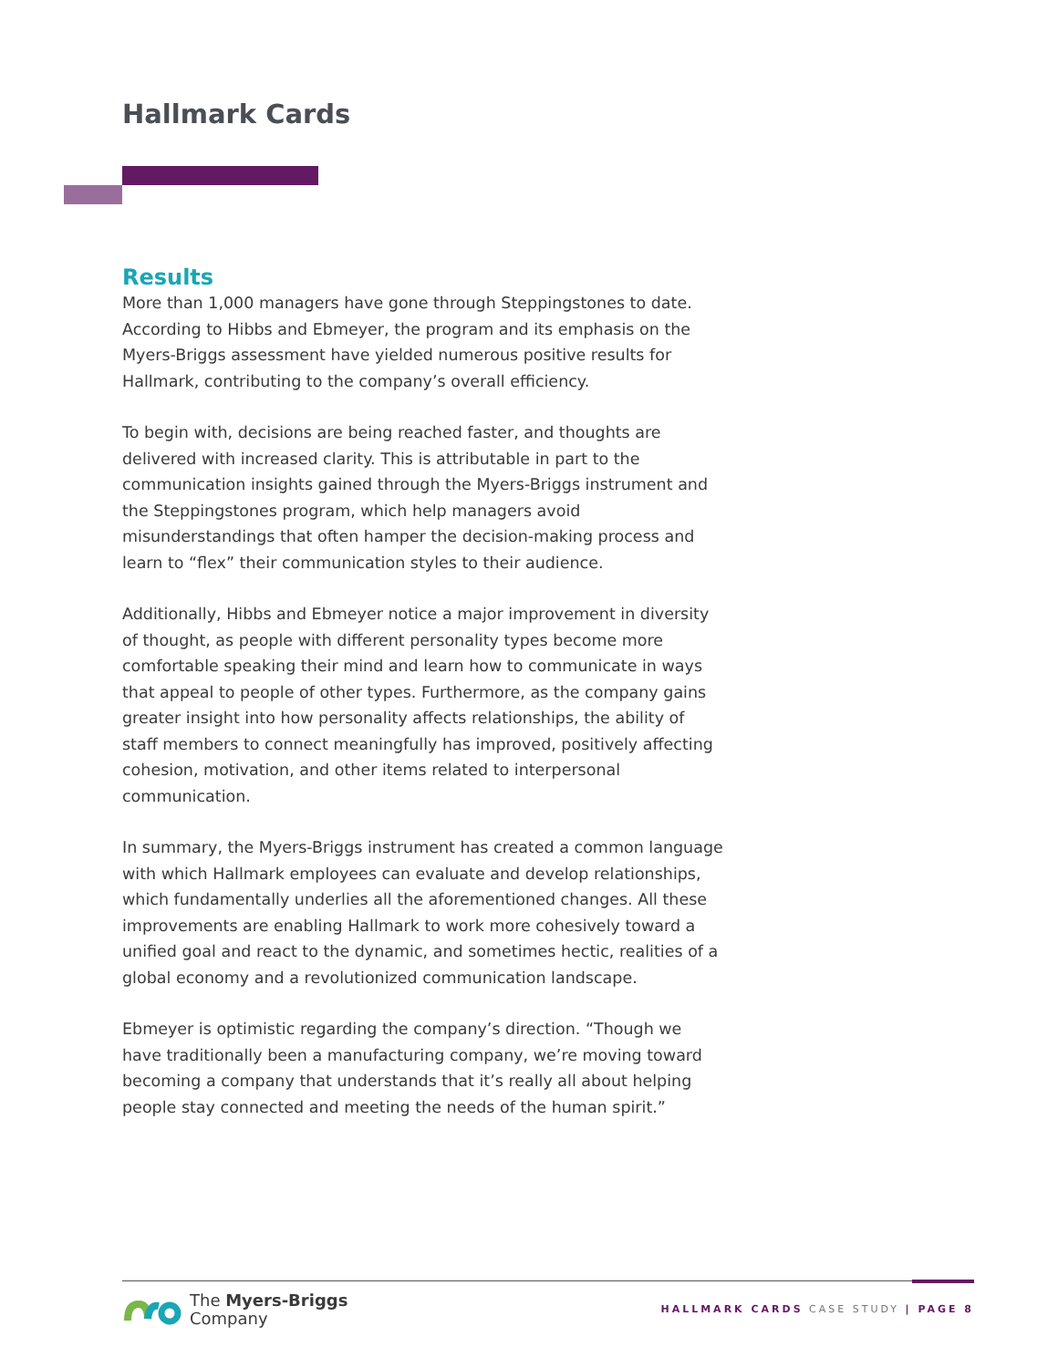Hallmark Cards
Results
More than 1,000 managers have gone through Steppingstones to date. According to Hibbs and Ebmeyer, the program and its emphasis on the Myers-Briggs assessment have yielded numerous positive results for Hallmark, contributing to the company’s overall efficiency.
To begin with, decisions are being reached faster, and thoughts are delivered with increased clarity. This is attributable in part to the communication insights gained through the Myers-Briggs instrument and the Steppingstones program, which help managers avoid misunderstandings that often hamper the decision-making process and learn to “flex” their communication styles to their audience.
Additionally, Hibbs and Ebmeyer notice a major improvement in diversity of thought, as people with different personality types become more comfortable speaking their mind and learn how to communicate in ways that appeal to people of other types. Furthermore, as the company gains greater insight into how personality affects relationships, the ability of staff members to connect meaningfully has improved, positively affecting cohesion, motivation, and other items related to interpersonal communication.
In summary, the Myers-Briggs instrument has created a common language with which Hallmark employees can evaluate and develop relationships, which fundamentally underlies all the aforementioned changes. All these improvements are enabling Hallmark to work more cohesively toward a unified goal and react to the dynamic, and sometimes hectic, realities of a global economy and a revolutionized communication landscape.
Ebmeyer is optimistic regarding the company’s direction. “Though we have traditionally been a manufacturing company, we’re moving toward becoming a company that understands that it’s really all about helping people stay connected and meeting the needs of the human spirit.”
The Myers-Briggs
Company
HALLMARK CARDS CASE STUDY | PAGE 8